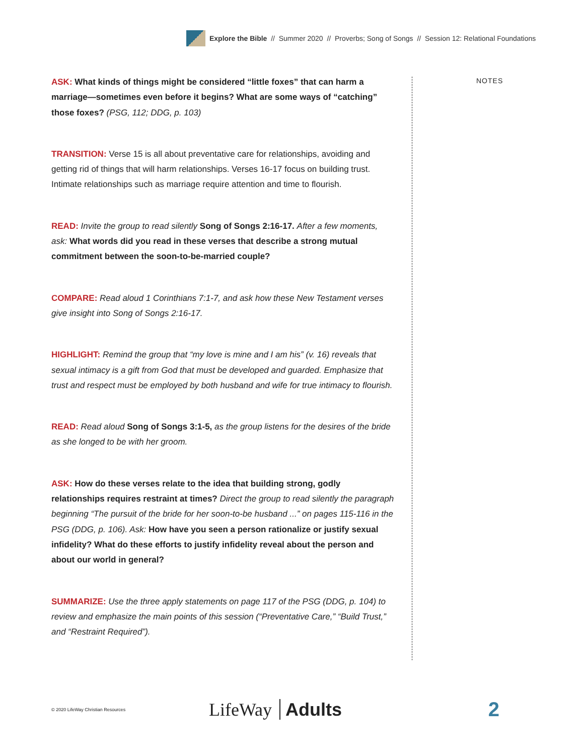Explore the Bible // Summer 2020 // Proverbs; Song of Songs // Session 12: Relational Foundations
ASK: What kinds of things might be considered “little foxes” that can harm a marriage—sometimes even before it begins? What are some ways of “catching” those foxes? (PSG, 112; DDG, p. 103)
TRANSITION: Verse 15 is all about preventative care for relationships, avoiding and getting rid of things that will harm relationships. Verses 16-17 focus on building trust. Intimate relationships such as marriage require attention and time to flourish.
READ: Invite the group to read silently Song of Songs 2:16-17. After a few moments, ask: What words did you read in these verses that describe a strong mutual commitment between the soon-to-be-married couple?
COMPARE: Read aloud 1 Corinthians 7:1-7, and ask how these New Testament verses give insight into Song of Songs 2:16-17.
HIGHLIGHT: Remind the group that “my love is mine and I am his” (v. 16) reveals that sexual intimacy is a gift from God that must be developed and guarded. Emphasize that trust and respect must be employed by both husband and wife for true intimacy to flourish.
READ: Read aloud Song of Songs 3:1-5, as the group listens for the desires of the bride as she longed to be with her groom.
ASK: How do these verses relate to the idea that building strong, godly relationships requires restraint at times? Direct the group to read silently the paragraph beginning “The pursuit of the bride for her soon-to-be husband ...” on pages 115-116 in the PSG (DDG, p. 106). Ask: How have you seen a person rationalize or justify sexual infidelity? What do these efforts to justify infidelity reveal about the person and about our world in general?
SUMMARIZE: Use the three apply statements on page 117 of the PSG (DDG, p. 104) to review and emphasize the main points of this session (“Preventative Care,” “Build Trust,” and “Restraint Required”).
NOTES
© 2020 LifeWay Christian Resources
LifeWay Adults 2